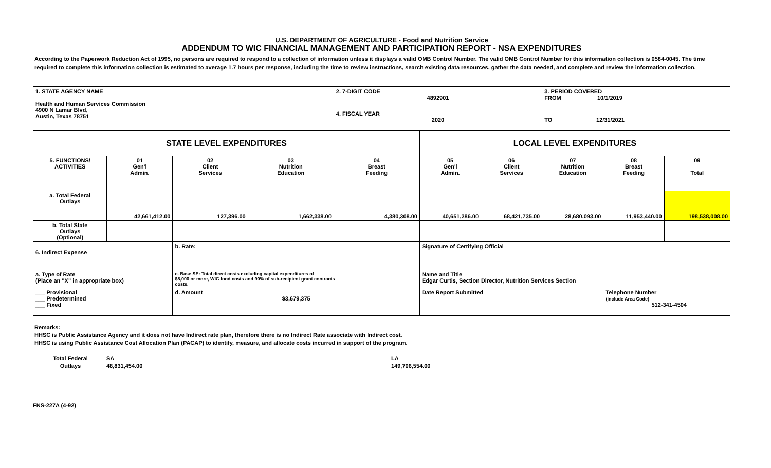U.S. DEPARTMENT OF AGRICULTURE - Food and Nutrition Service
ADDENDUM TO WIC FINANCIAL MANAGEMENT AND PARTICIPATION REPORT - NSA EXPENDITURES
According to the Paperwork Reduction Act of 1995, no persons are required to respond to a collection of information unless it displays a valid OMB Control Number. The valid OMB Control Number for this information collection is 0584-0045. The time required to complete this information collection is estimated to average 1.7 hours per response, including the time to review instructions, search existing data resources, gather the data needed, and complete and review the information collection.
| 1. STATE AGENCY NAME Health and Human Services Commission 4900 N Lamar Blvd, Austin, Texas 78751 | | | | 2. 7-DIGIT CODE 4892901 | | | 3. PERIOD COVERED FROM 10/1/2019 | | |
| | | | | 4. FISCAL YEAR 2020 | | | TO 12/31/2021 | | |
| STATE LEVEL EXPENDITURES | | | | | LOCAL LEVEL EXPENDITURES | | | | |
| 5. FUNCTIONS/ ACTIVITIES | 01 Gen'l Admin. | 02 Client Services | 03 Nutrition Education | 04 Breast Feeding | 05 Gen'l Admin. | 06 Client Services | 07 Nutrition Education | 08 Breast Feeding | 09 Total |
| a. Total Federal Outlays | 42,661,412.00 | 127,396.00 | 1,662,338.00 | 4,380,308.00 | 40,651,286.00 | 68,421,735.00 | 28,680,093.00 | 11,953,440.00 | 198,538,008.00 |
| b. Total State Outlays (Optional) | | | | | | | | | |
| 6. Indirect Expense | | b. Rate: | | | Signature of Certifying Official | | | | |
| a. Type of Rate (Place an "X" in appropriate box) | | c. Base SE: Total direct costs excluding capital expenditures of $5,000 or more, WIC food costs and 90% of sub-recipient grant contracts costs. | | | Name and Title Edgar Curtis, Section Director, Nutrition Services Section | | | | |
| ___ Provisional ___ Predetermined ___ Fixed | | d. Amount $3,679,375 | | | Date Report Submitted | | | Telephone Number (include Area Code) 512-341-4504 | |
Remarks:
HHSC is Public Assistance Agency and it does not have Indirect rate plan, therefore there is no Indirect Rate associate with Indirect cost.
HHSC is using Public Assistance Cost Allocation Plan (PACAP) to identify, measure, and allocate costs incurred in support of the program.
Total Federal
Outlays
SA
48,831,454.00
LA
149,706,554.00
FNS-227A (4-92)